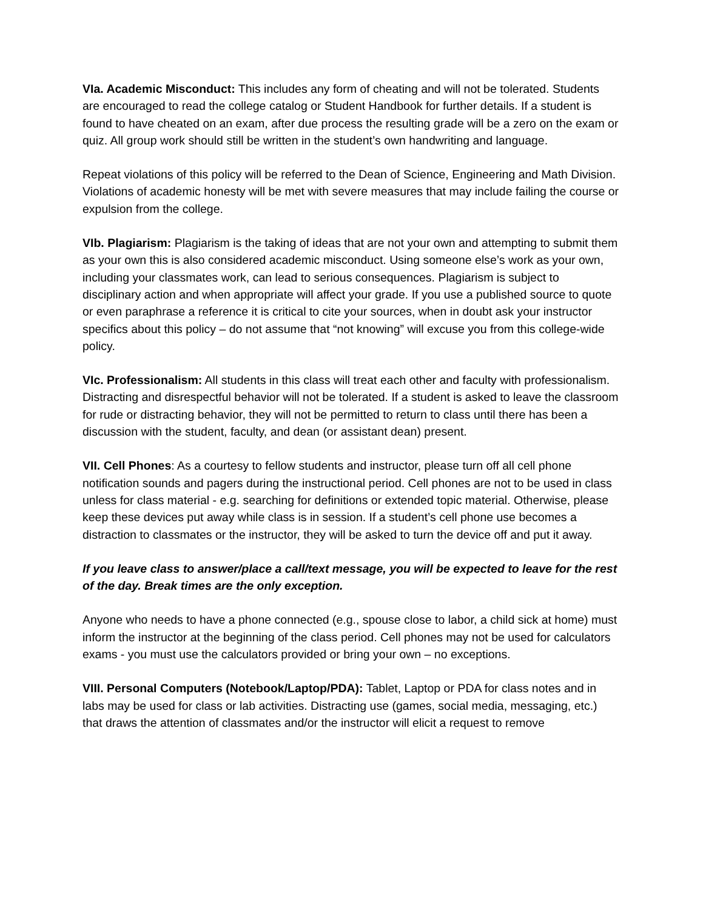VIa. Academic Misconduct: This includes any form of cheating and will not be tolerated. Students are encouraged to read the college catalog or Student Handbook for further details. If a student is found to have cheated on an exam, after due process the resulting grade will be a zero on the exam or quiz. All group work should still be written in the student’s own handwriting and language.
Repeat violations of this policy will be referred to the Dean of Science, Engineering and Math Division. Violations of academic honesty will be met with severe measures that may include failing the course or expulsion from the college.
VIb. Plagiarism: Plagiarism is the taking of ideas that are not your own and attempting to submit them as your own this is also considered academic misconduct. Using someone else’s work as your own, including your classmates work, can lead to serious consequences. Plagiarism is subject to disciplinary action and when appropriate will affect your grade. If you use a published source to quote or even paraphrase a reference it is critical to cite your sources, when in doubt ask your instructor specifics about this policy – do not assume that “not knowing” will excuse you from this college-wide policy.
VIc. Professionalism: All students in this class will treat each other and faculty with professionalism. Distracting and disrespectful behavior will not be tolerated. If a student is asked to leave the classroom for rude or distracting behavior, they will not be permitted to return to class until there has been a discussion with the student, faculty, and dean (or assistant dean) present.
VII. Cell Phones: As a courtesy to fellow students and instructor, please turn off all cell phone notification sounds and pagers during the instructional period. Cell phones are not to be used in class unless for class material - e.g. searching for definitions or extended topic material. Otherwise, please keep these devices put away while class is in session. If a student’s cell phone use becomes a distraction to classmates or the instructor, they will be asked to turn the device off and put it away.
If you leave class to answer/place a call/text message, you will be expected to leave for the rest of the day. Break times are the only exception.
Anyone who needs to have a phone connected (e.g., spouse close to labor, a child sick at home) must inform the instructor at the beginning of the class period. Cell phones may not be used for calculators exams - you must use the calculators provided or bring your own – no exceptions.
VIII. Personal Computers (Notebook/Laptop/PDA): Tablet, Laptop or PDA for class notes and in labs may be used for class or lab activities. Distracting use (games, social media, messaging, etc.) that draws the attention of classmates and/or the instructor will elicit a request to remove